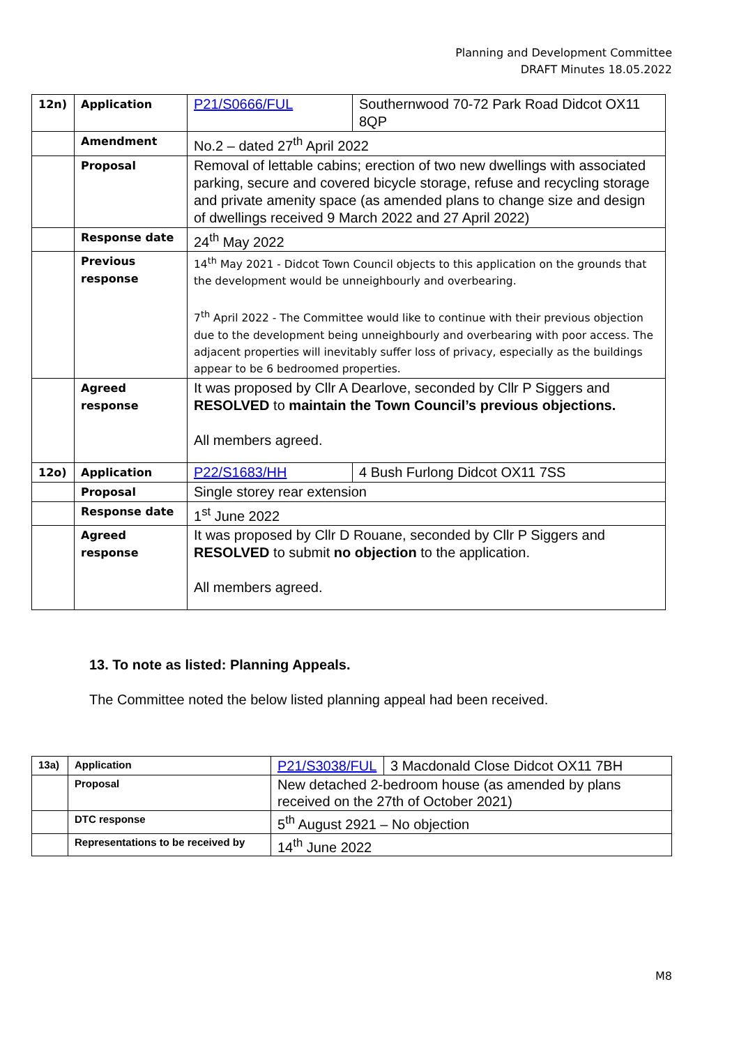Planning and Development Committee
DRAFT Minutes 18.05.2022
| 12n) | Application | P21/S0666/FUL | Southernwood 70-72 Park Road Didcot OX11 8QP |
| | Amendment | No.2 – dated 27<sup>th</sup> April 2022 | |
| | Proposal | Removal of lettable cabins; erection of two new dwellings with associated parking, secure and covered bicycle storage, refuse and recycling storage and private amenity space (as amended plans to change size and design of dwellings received 9 March 2022 and 27 April 2022) | |
| | Response date | 24<sup>th</sup> May 2022 | |
| | Previous response | 14<sup>th</sup> May 2021 - Didcot Town Council objects to this application on the grounds that the development would be unneighbourly and overbearing. 7<sup>th</sup> April 2022 - The Committee would like to continue with their previous objection due to the development being unneighbourly and overbearing with poor access. The adjacent properties will inevitably suffer loss of privacy, especially as the buildings appear to be 6 bedroomed properties. | |
| | Agreed response | It was proposed by Cllr A Dearlove, seconded by Cllr P Siggers and RESOLVED to maintain the Town Council’s previous objections. All members agreed. | |
| 12o) | Application | P22/S1683/HH | 4 Bush Furlong Didcot OX11 7SS |
| | Proposal | Single storey rear extension | |
| | Response date | 1<sup>st</sup> June 2022 | |
| | Agreed response | It was proposed by Cllr D Rouane, seconded by Cllr P Siggers and RESOLVED to submit no objection to the application. All members agreed. | |
13. To note as listed: Planning Appeals.
The Committee noted the below listed planning appeal had been received.
| 13a) | Application | P21/S3038/FUL | 3 Macdonald Close Didcot OX11 7BH |
| | Proposal | New detached 2-bedroom house (as amended by plans received on the 27th of October 2021) | |
| | DTC response | 5<sup>th</sup> August 2921 – No objection | |
| | Representations to be received by | 14<sup>th</sup> June 2022 | |
M8